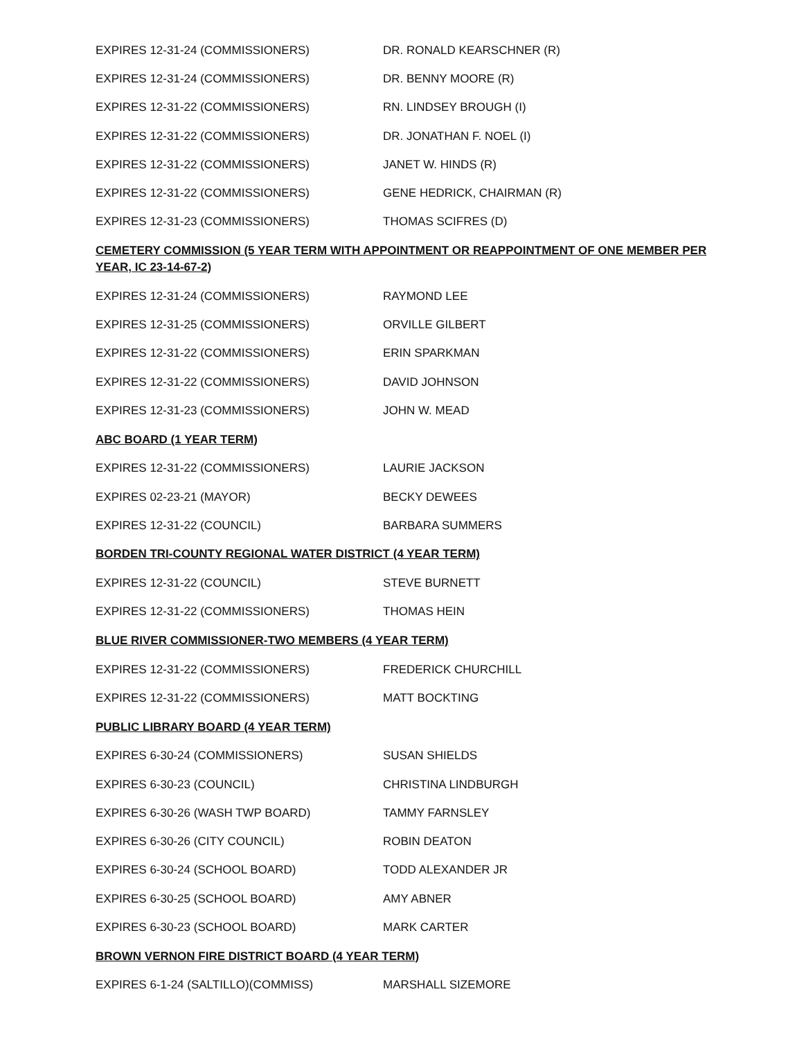| EXPIRES 12-31-24 (COMMISSIONERS) | DR. RONALD KEARSCHNER (R) |
| EXPIRES 12-31-24 (COMMISSIONERS) | DR. BENNY MOORE (R) |
| EXPIRES 12-31-22 (COMMISSIONERS) | RN. LINDSEY BROUGH (I) |
| EXPIRES 12-31-22 (COMMISSIONERS) | DR. JONATHAN F. NOEL (I) |
| EXPIRES 12-31-22 (COMMISSIONERS) | JANET W. HINDS (R) |
| EXPIRES 12-31-22 (COMMISSIONERS) | GENE HEDRICK, CHAIRMAN (R) |
| EXPIRES 12-31-23 (COMMISSIONERS) | THOMAS SCIFRES (D) |
| CEMETERY COMMISSION (5 YEAR TERM WITH APPOINTMENT OR REAPPOINTMENT OF ONE MEMBER PER YEAR, IC 23-14-67-2) | |
| EXPIRES 12-31-24 (COMMISSIONERS) | RAYMOND LEE |
| EXPIRES 12-31-25 (COMMISSIONERS) | ORVILLE GILBERT |
| EXPIRES 12-31-22 (COMMISSIONERS) | ERIN SPARKMAN |
| EXPIRES 12-31-22 (COMMISSIONERS) | DAVID JOHNSON |
| EXPIRES 12-31-23 (COMMISSIONERS) | JOHN W. MEAD |
| ABC BOARD (1 YEAR TERM) | |
| EXPIRES 12-31-22 (COMMISSIONERS) | LAURIE JACKSON |
| EXPIRES 02-23-21 (MAYOR) | BECKY DEWEES |
| EXPIRES 12-31-22 (COUNCIL) | BARBARA SUMMERS |
| BORDEN TRI-COUNTY REGIONAL WATER DISTRICT (4 YEAR TERM) | |
| EXPIRES 12-31-22 (COUNCIL) | STEVE BURNETT |
| EXPIRES 12-31-22 (COMMISSIONERS) | THOMAS HEIN |
| BLUE RIVER COMMISSIONER-TWO MEMBERS (4 YEAR TERM) | |
| EXPIRES 12-31-22 (COMMISSIONERS) | FREDERICK CHURCHILL |
| EXPIRES 12-31-22 (COMMISSIONERS) | MATT BOCKTING |
| PUBLIC LIBRARY BOARD (4 YEAR TERM) | |
| EXPIRES 6-30-24 (COMMISSIONERS) | SUSAN SHIELDS |
| EXPIRES 6-30-23 (COUNCIL) | CHRISTINA LINDBURGH |
| EXPIRES 6-30-26 (WASH TWP BOARD) | TAMMY FARNSLEY |
| EXPIRES 6-30-26 (CITY COUNCIL) | ROBIN DEATON |
| EXPIRES 6-30-24 (SCHOOL BOARD) | TODD ALEXANDER JR |
| EXPIRES 6-30-25 (SCHOOL BOARD) | AMY ABNER |
| EXPIRES 6-30-23 (SCHOOL BOARD) | MARK CARTER |
| BROWN VERNON FIRE DISTRICT BOARD (4 YEAR TERM) | |
| EXPIRES 6-1-24 (SALTILLO)(COMMISS) | MARSHALL SIZEMORE |